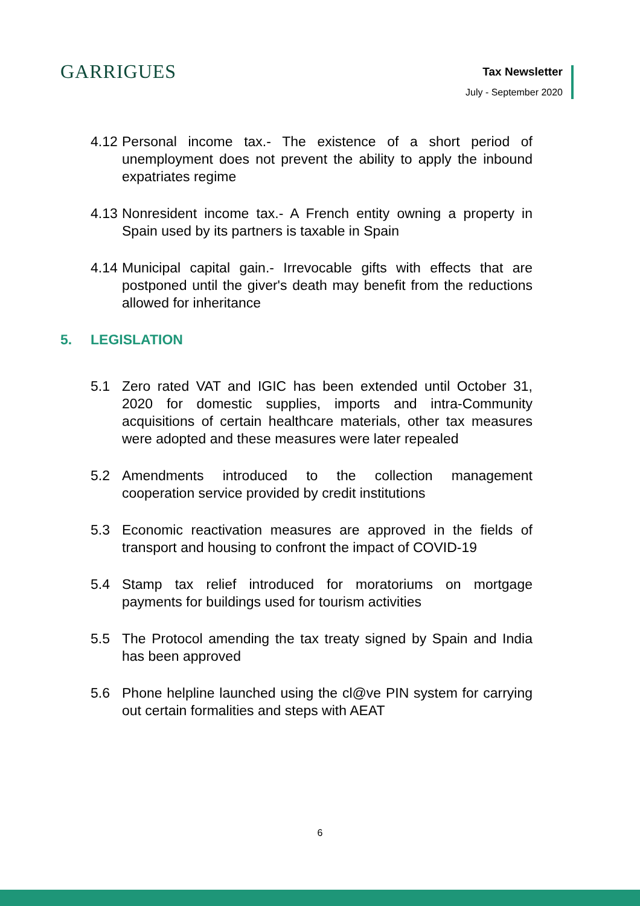GARRIGUES
Tax Newsletter
July - September 2020
4.12
Personal income tax.- The existence of a short period of unemployment does not prevent the ability to apply the inbound expatriates regime
4.13
Nonresident income tax.- A French entity owning a property in Spain used by its partners is taxable in Spain
4.14
Municipal capital gain.- Irrevocable gifts with effects that are postponed until the giver's death may benefit from the reductions allowed for inheritance
5. LEGISLATION
5.1 Zero rated VAT and IGIC has been extended until October 31, 2020 for domestic supplies, imports and intra-Community acquisitions of certain healthcare materials, other tax measures were adopted and these measures were later repealed
5.2 Amendments introduced to the collection management cooperation service provided by credit institutions
5.3 Economic reactivation measures are approved in the fields of transport and housing to confront the impact of COVID-19
5.4 Stamp tax relief introduced for moratoriums on mortgage payments for buildings used for tourism activities
5.5 The Protocol amending the tax treaty signed by Spain and India has been approved
5.6 Phone helpline launched using the cl@ve PIN system for carrying out certain formalities and steps with AEAT
6